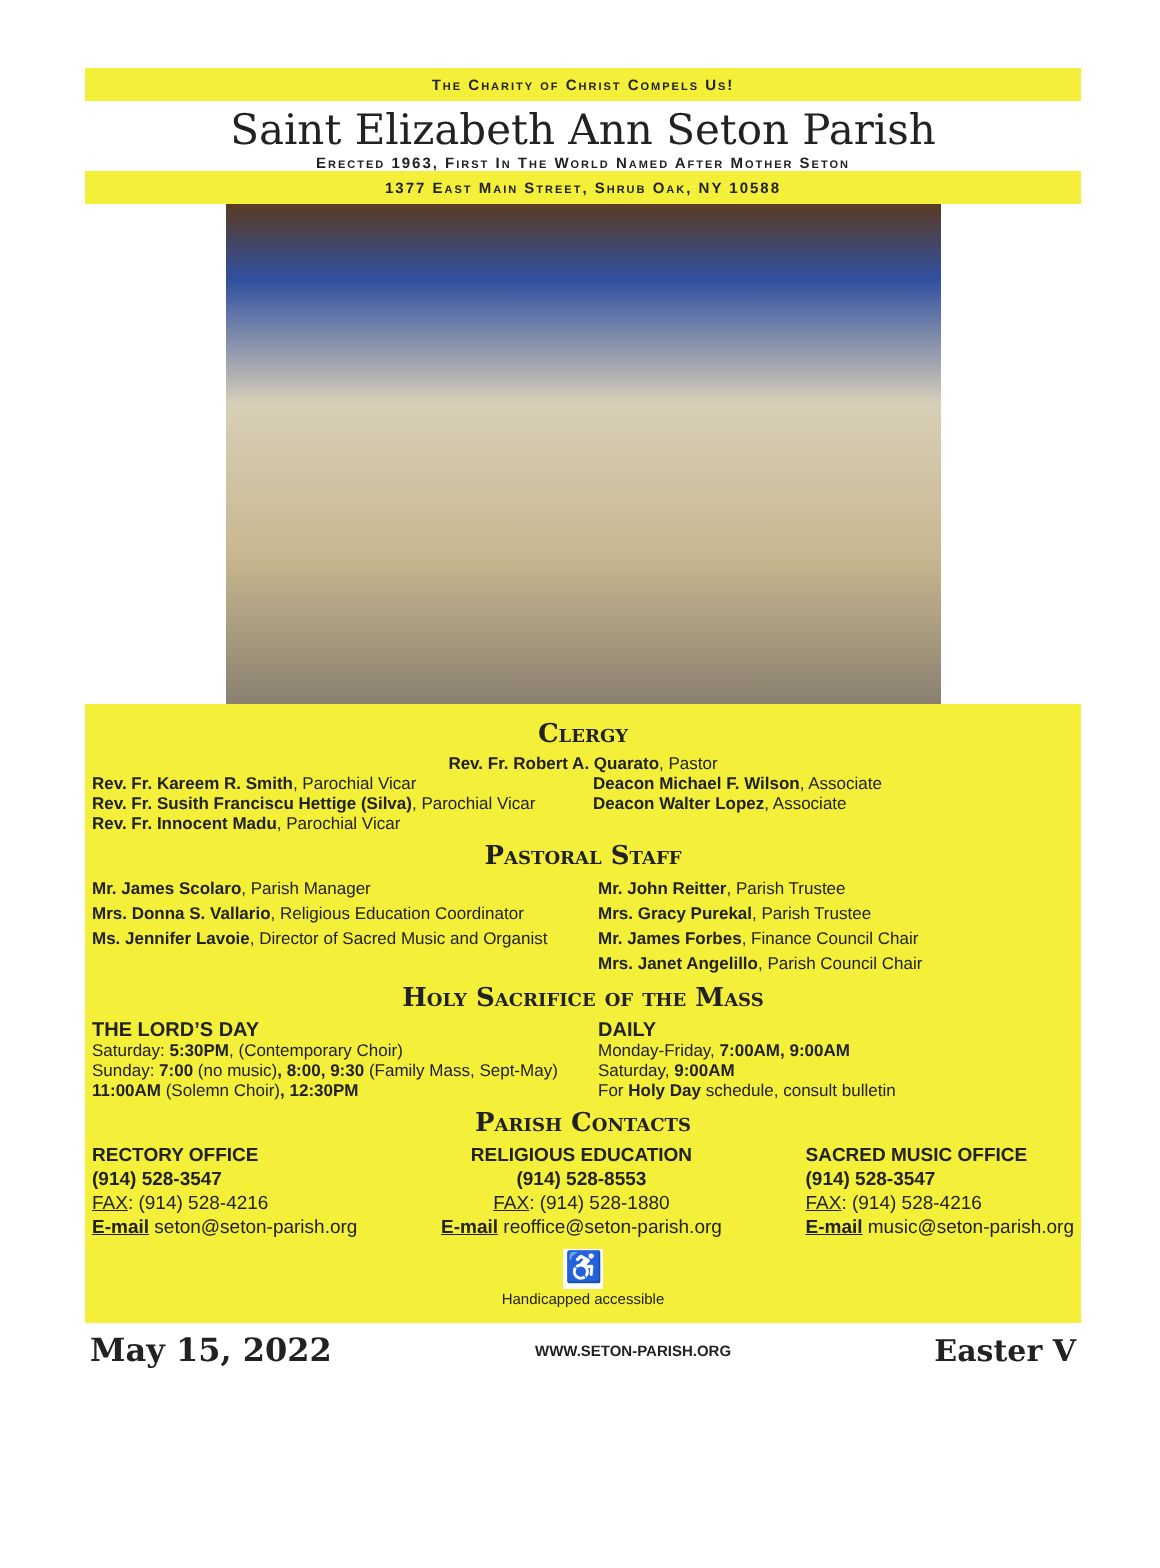The Charity of Christ Compels Us!
Saint Elizabeth Ann Seton Parish
Erected 1963, First In The World Named After Mother Seton
1377 East Main Street, Shrub Oak, NY 10588
Clergy
Rev. Fr. Robert A. Quarato, Pastor
Rev. Fr. Kareem R. Smith, Parochial Vicar
Rev. Fr. Susith Franciscu Hettige (Silva), Parochial Vicar
Rev. Fr. Innocent Madu, Parochial Vicar
Deacon Michael F. Wilson, Associate
Deacon Walter Lopez, Associate
Pastoral Staff
Mr. James Scolaro, Parish Manager
Mrs. Donna S. Vallario, Religious Education Coordinator
Ms. Jennifer Lavoie, Director of Sacred Music and Organist
Mr. John Reitter, Parish Trustee
Mrs. Gracy Purekal, Parish Trustee
Mr. James Forbes, Finance Council Chair
Mrs. Janet Angelillo, Parish Council Chair
Holy Sacrifice of the Mass
THE LORD’S DAY
Saturday: 5:30PM, (Contemporary Choir)
Sunday: 7:00 (no music), 8:00, 9:30 (Family Mass, Sept-May)
11:00AM (Solemn Choir), 12:30PM
DAILY
Monday-Friday, 7:00AM, 9:00AM
Saturday, 9:00AM
For Holy Day schedule, consult bulletin
Parish Contacts
RECTORY OFFICE
(914) 528-3547
FAX: (914) 528-4216
E-mail seton@seton-parish.org
RELIGIOUS EDUCATION
(914) 528-8553
FAX: (914) 528-1880
E-mail reoffice@seton-parish.org
SACRED MUSIC OFFICE
(914) 528-3547
FAX: (914) 528-4216
E-mail music@seton-parish.org
♿
Handicapped accessible
May 15, 2022 WWW.SETON-PARISH.ORG Easter V